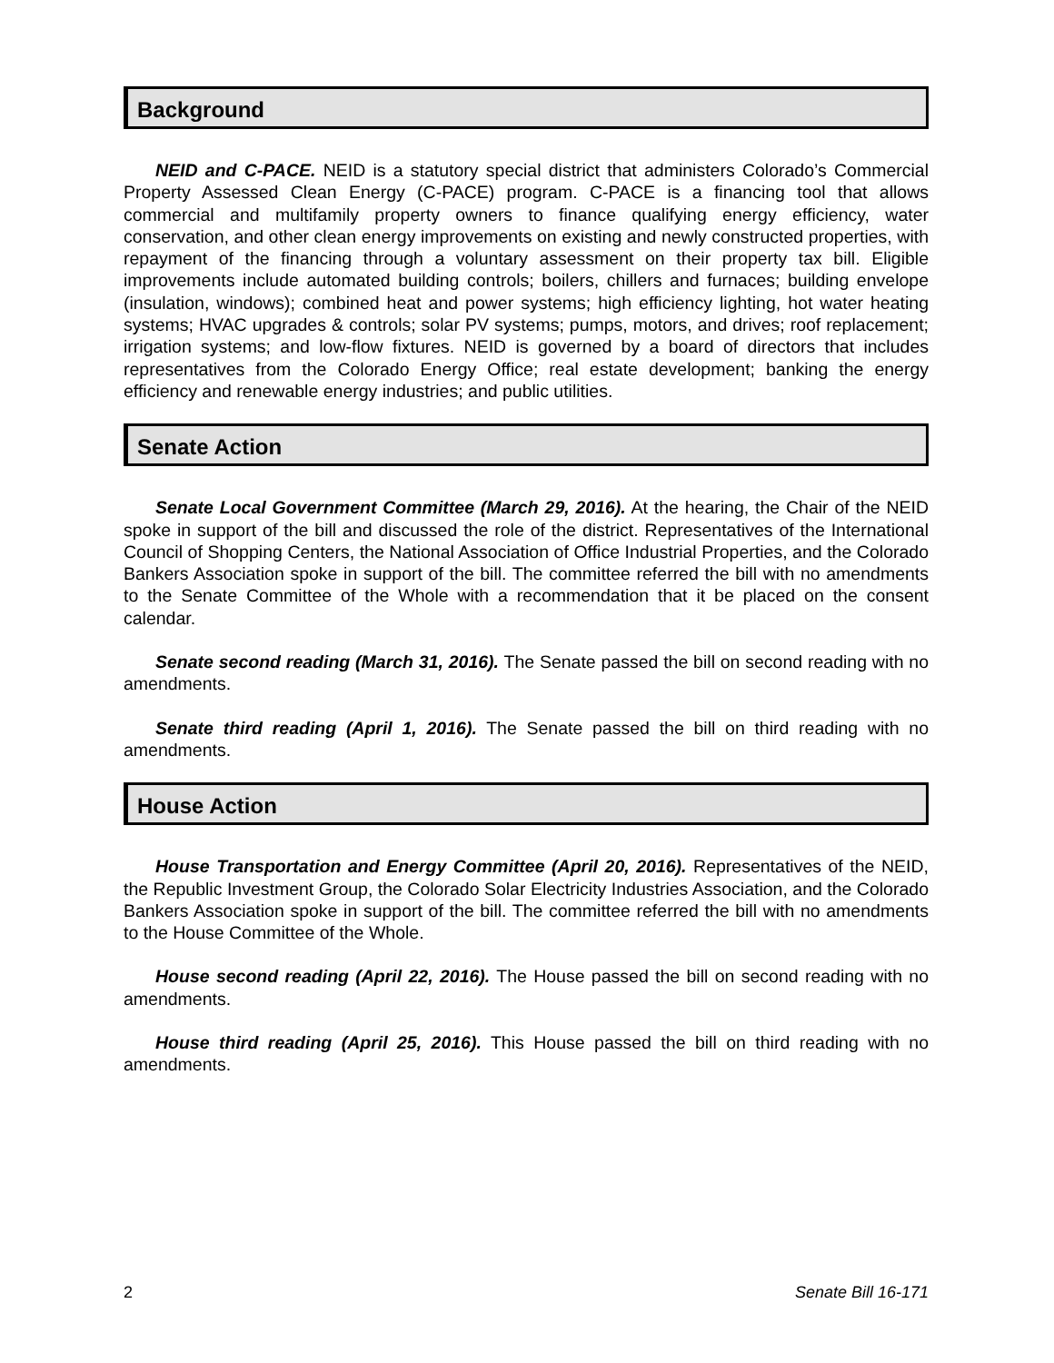Background
NEID and C-PACE. NEID is a statutory special district that administers Colorado’s Commercial Property Assessed Clean Energy (C-PACE) program. C-PACE is a financing tool that allows commercial and multifamily property owners to finance qualifying energy efficiency, water conservation, and other clean energy improvements on existing and newly constructed properties, with repayment of the financing through a voluntary assessment on their property tax bill. Eligible improvements include automated building controls; boilers, chillers and furnaces; building envelope (insulation, windows); combined heat and power systems; high efficiency lighting, hot water heating systems; HVAC upgrades & controls; solar PV systems; pumps, motors, and drives; roof replacement; irrigation systems; and low-flow fixtures. NEID is governed by a board of directors that includes representatives from the Colorado Energy Office; real estate development; banking the energy efficiency and renewable energy industries; and public utilities.
Senate Action
Senate Local Government Committee (March 29, 2016). At the hearing, the Chair of the NEID spoke in support of the bill and discussed the role of the district. Representatives of the International Council of Shopping Centers, the National Association of Office Industrial Properties, and the Colorado Bankers Association spoke in support of the bill. The committee referred the bill with no amendments to the Senate Committee of the Whole with a recommendation that it be placed on the consent calendar.
Senate second reading (March 31, 2016). The Senate passed the bill on second reading with no amendments.
Senate third reading (April 1, 2016). The Senate passed the bill on third reading with no amendments.
House Action
House Transportation and Energy Committee (April 20, 2016). Representatives of the NEID, the Republic Investment Group, the Colorado Solar Electricity Industries Association, and the Colorado Bankers Association spoke in support of the bill. The committee referred the bill with no amendments to the House Committee of the Whole.
House second reading (April 22, 2016). The House passed the bill on second reading with no amendments.
House third reading (April 25, 2016). This House passed the bill on third reading with no amendments.
2 Senate Bill 16-171